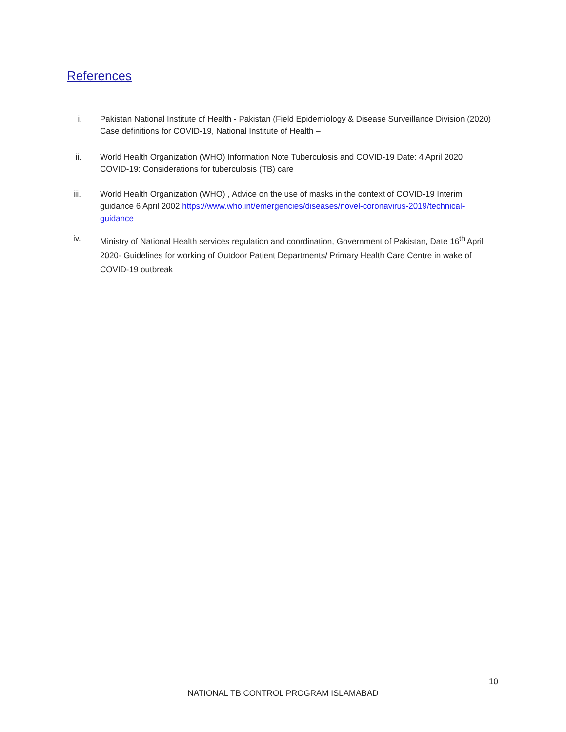References
i. Pakistan National Institute of Health - Pakistan (Field Epidemiology & Disease Surveillance Division (2020) Case definitions for COVID-19, National Institute of Health –
ii. World Health Organization (WHO) Information Note Tuberculosis and COVID-19 Date: 4 April 2020 COVID-19: Considerations for tuberculosis (TB) care
iii. World Health Organization (WHO) , Advice on the use of masks in the context of COVID-19 Interim guidance 6 April 2002 https://www.who.int/emergencies/diseases/novel-coronavirus-2019/technical-guidance
iv. Ministry of National Health services regulation and coordination, Government of Pakistan, Date 16<sup>th</sup> April 2020- Guidelines for working of Outdoor Patient Departments/ Primary Health Care Centre in wake of COVID-19 outbreak
10
NATIONAL TB CONTROL PROGRAM ISLAMABAD